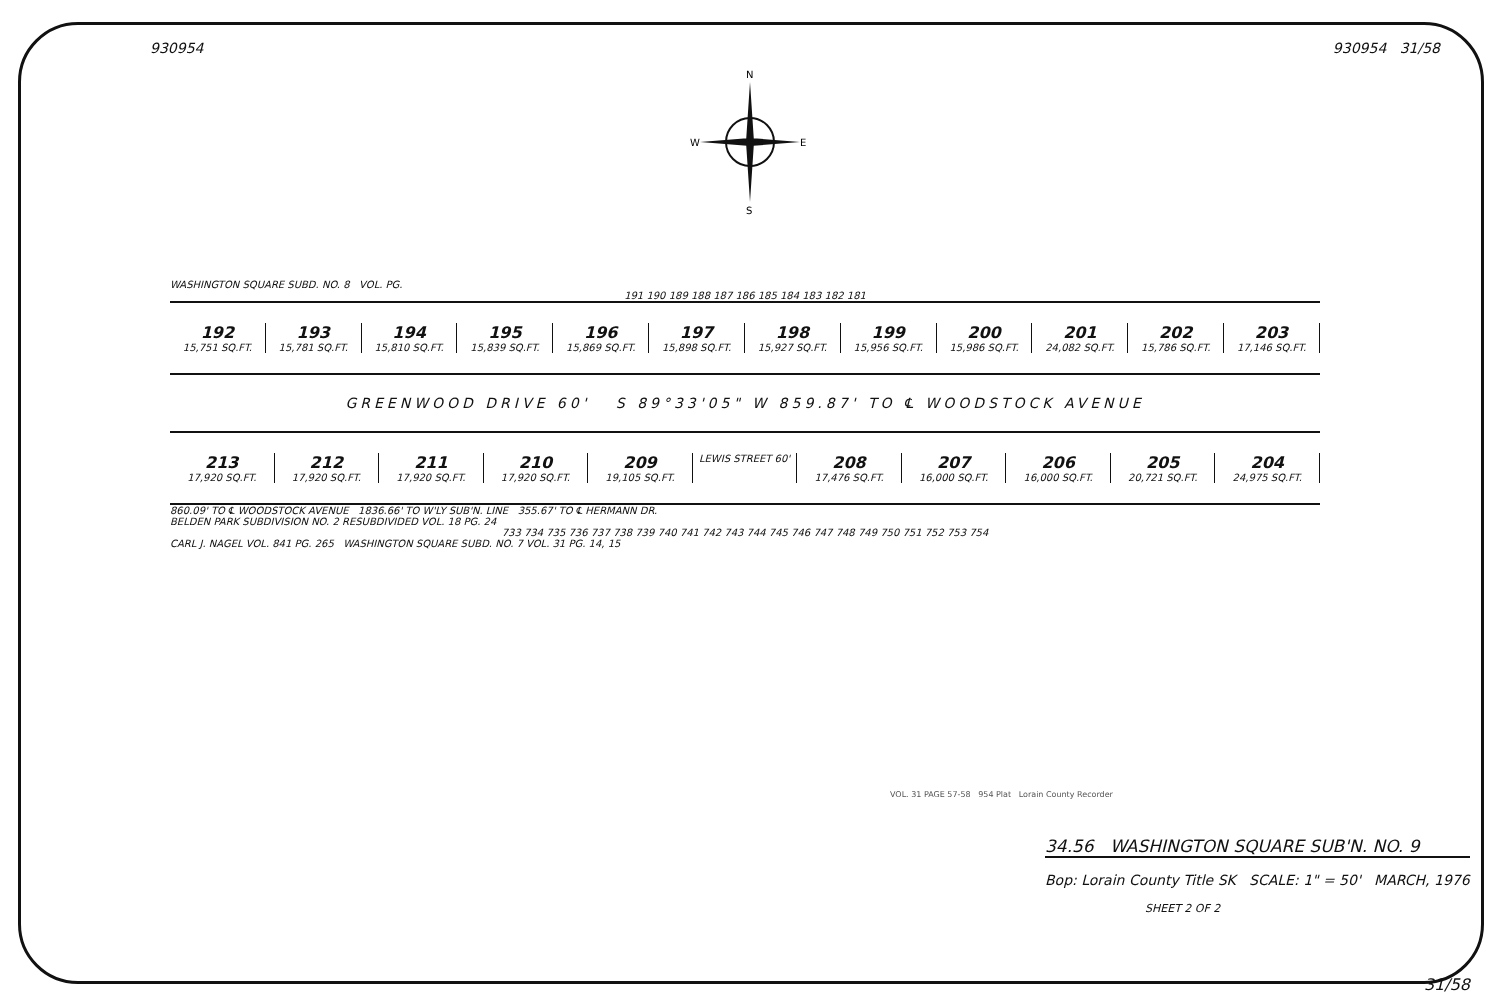930954 930954 31/58
N
S
W
E
WASHINGTON SQUARE SUBD. NO. 8 VOL. PG.
191 190 189 188 187 186 185 184 183 182 181
192
15,751 SQ.FT.
193
15,781 SQ.FT.
194
15,810 SQ.FT.
195
15,839 SQ.FT.
196
15,869 SQ.FT.
197
15,898 SQ.FT.
198
15,927 SQ.FT.
199
15,956 SQ.FT.
200
15,986 SQ.FT.
201
24,082 SQ.FT.
202
15,786 SQ.FT.
203
17,146 SQ.FT.
GREENWOOD DRIVE 60' S 89°33'05" W 859.87' TO ℄ WOODSTOCK AVENUE
213
17,920 SQ.FT.
212
17,920 SQ.FT.
211
17,920 SQ.FT.
210
17,920 SQ.FT.
209
19,105 SQ.FT.
LEWIS STREET 60'
208
17,476 SQ.FT.
207
16,000 SQ.FT.
206
16,000 SQ.FT.
205
20,721 SQ.FT.
204
24,975 SQ.FT.
860.09' TO ℄ WOODSTOCK AVENUE 1836.66' TO W'LY SUB'N. LINE 355.67' TO ℄ HERMANN DR.
BELDEN PARK SUBDIVISION NO. 2 RESUBDIVIDED VOL. 18 PG. 24
733 734 735 736 737 738 739 740 741 742 743 744 745 746 747 748 749 750 751 752 753 754
CARL J. NAGEL VOL. 841 PG. 265 WASHINGTON SQUARE SUBD. NO. 7 VOL. 31 PG. 14, 15
VOL. 31 PAGE 57-58 954 Plat Lorain County Recorder
34.56 WASHINGTON SQUARE SUB'N. NO. 9
Bop: Lorain County Title SK SCALE: 1" = 50' MARCH, 1976
SHEET 2 OF 2
31/58